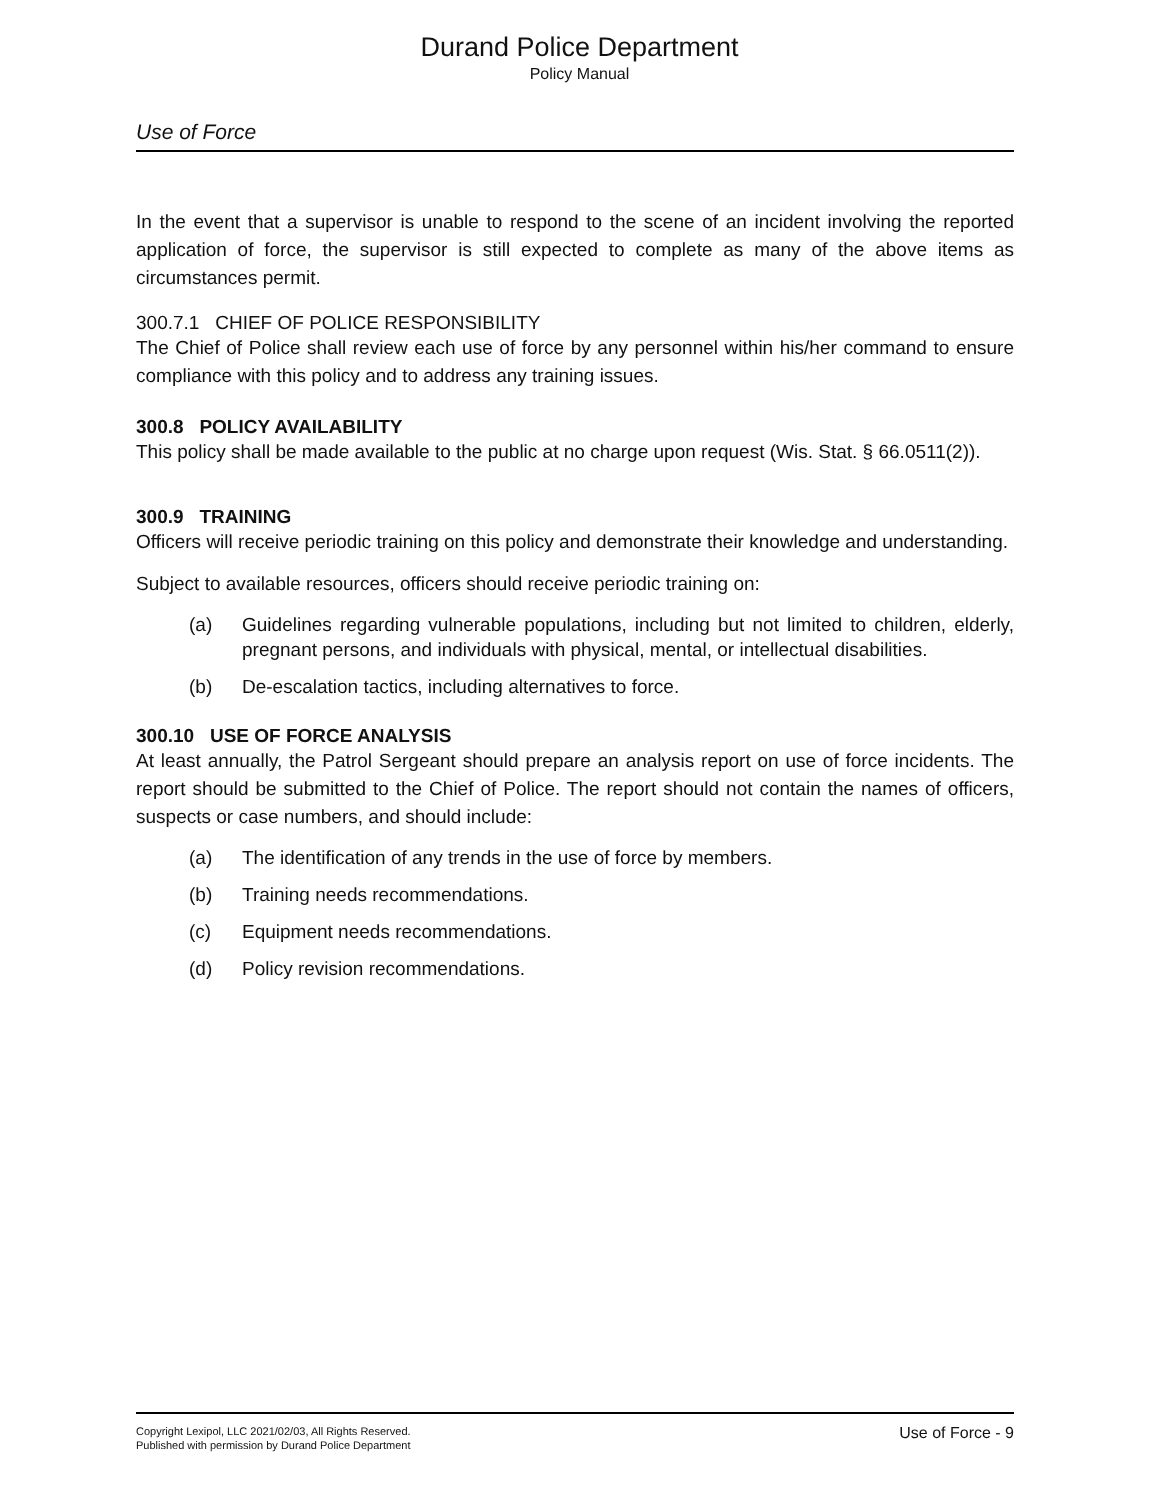Durand Police Department
Policy Manual
Use of Force
In the event that a supervisor is unable to respond to the scene of an incident involving the reported application of force, the supervisor is still expected to complete as many of the above items as circumstances permit.
300.7.1 CHIEF OF POLICE RESPONSIBILITY
The Chief of Police shall review each use of force by any personnel within his/her command to ensure compliance with this policy and to address any training issues.
300.8 POLICY AVAILABILITY
This policy shall be made available to the public at no charge upon request (Wis. Stat. § 66.0511(2)).
300.9 TRAINING
Officers will receive periodic training on this policy and demonstrate their knowledge and understanding.
Subject to available resources, officers should receive periodic training on:
(a) Guidelines regarding vulnerable populations, including but not limited to children, elderly, pregnant persons, and individuals with physical, mental, or intellectual disabilities.
(b) De-escalation tactics, including alternatives to force.
300.10 USE OF FORCE ANALYSIS
At least annually, the Patrol Sergeant should prepare an analysis report on use of force incidents. The report should be submitted to the Chief of Police. The report should not contain the names of officers, suspects or case numbers, and should include:
(a) The identification of any trends in the use of force by members.
(b) Training needs recommendations.
(c) Equipment needs recommendations.
(d) Policy revision recommendations.
Copyright Lexipol, LLC 2021/02/03, All Rights Reserved.
Published with permission by Durand Police Department
Use of Force - 9